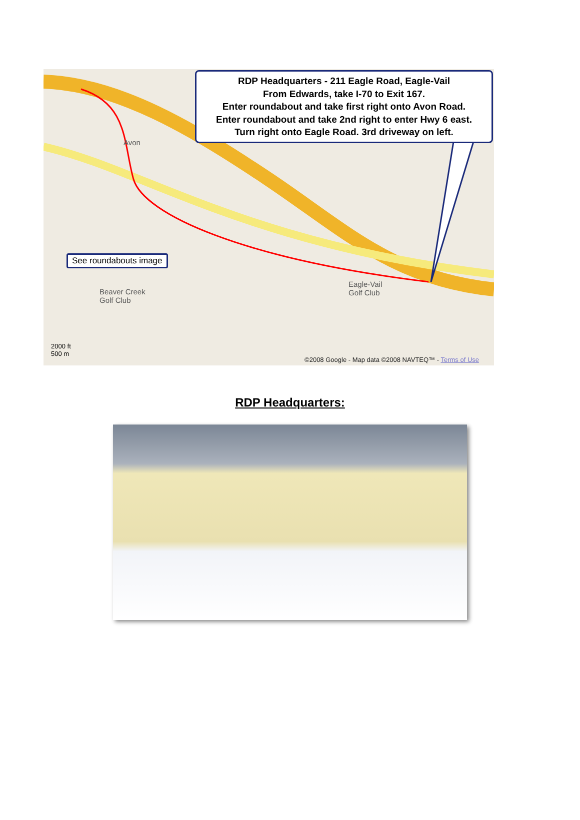RDP Headquarters - 211 Eagle Road, Eagle-Vail
From Edwards, take I-70 to Exit 167.
Enter roundabout and take first right onto Avon Road.
Enter roundabout and take 2nd right to enter Hwy 6 east.
Turn right onto Eagle Road. 3rd driveway on left.
See roundabouts image
Avon
Beaver Creek
Golf Club
Eagle-Vail
Golf Club
2000 ft
500 m
©2008 Google - Map data ©2008 NAVTEQ™ - Terms of Use
RDP Headquarters: